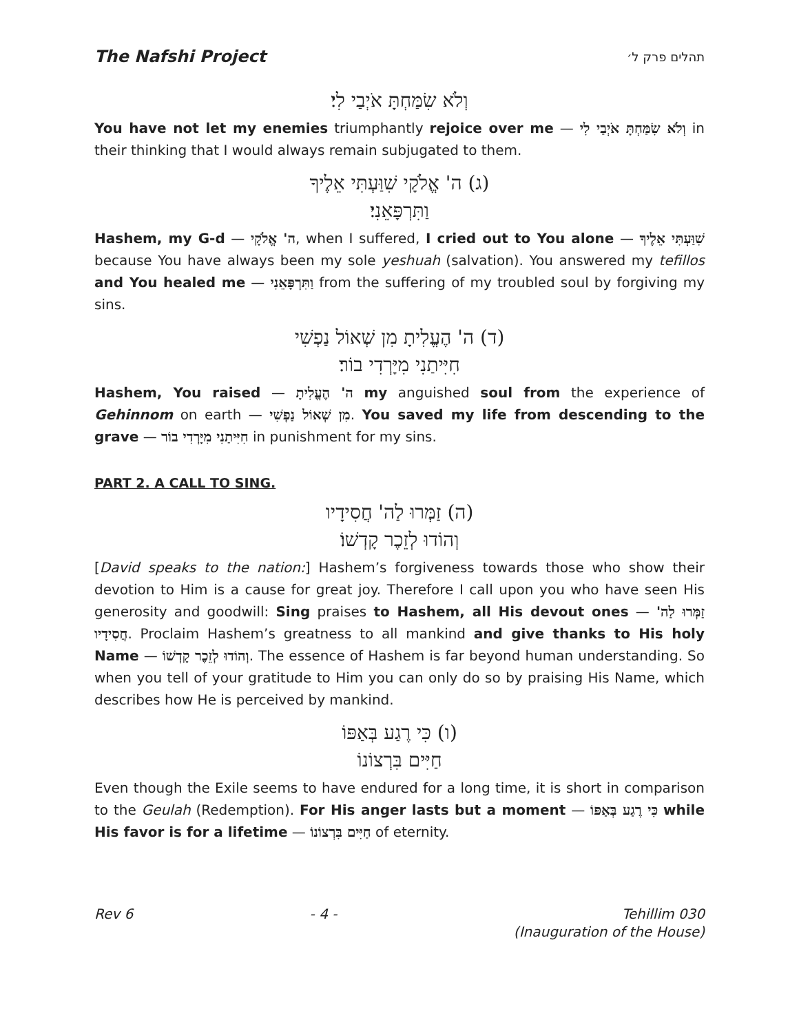The Nafshi Project תהלים פרק ל׳
וְלֹא שִׂמַּחְתָּ אֹיְבַי לִי׃
You have not let my enemies triumphantly rejoice over me — וְלֹא שִׂמַּחְתָּ אֹיְבַי לִי in their thinking that I would always remain subjugated to them.
(ג) ה' אֱלֹקָי שִׁוַּעְתִּי אֵלֶיךָ
וַתִּרְפָּאֵנִי׃
Hashem, my G-d — ה' אֱלֹקָי, when I suffered, I cried out to You alone — שִׁוַּעְתִּי אֵלֶיךָ because You have always been my sole yeshuah (salvation). You answered my tefillos and You healed me — וַתִּרְפָּאֵנִי from the suffering of my troubled soul by forgiving my sins.
(ד) ה' הֶעֱלִיתָ מִן שְׁאוֹל נַפְשִׁי
חִיִּיתַנִי מִיָּרְדִי בוֹר׃
Hashem, You raised — ה' הֶעֱלִיתָ my anguished soul from the experience of Gehinnom on earth — מִן שְׁאוֹל נַפְשִׁי. You saved my life from descending to the grave — חִיִּיתַנִי מִיָּרְדִי בוֹר in punishment for my sins.
PART 2. A CALL TO SING.
(ה) זַמְּרוּ לַה' חֲסִידָיו
וְהוֹדוּ לְזֵכֶר קָדְשׁוֹ׃
[David speaks to the nation:] Hashem’s forgiveness towards those who show their devotion to Him is a cause for great joy. Therefore I call upon you who have seen His generosity and goodwill: Sing praises to Hashem, all His devout ones — זַמְּרוּ לַה' חֲסִידָיו. Proclaim Hashem’s greatness to all mankind and give thanks to His holy Name — וְהוֹדוּ לְזֵכֶר קָדְשׁוֹ. The essence of Hashem is far beyond human understanding. So when you tell of your gratitude to Him you can only do so by praising His Name, which describes how He is perceived by mankind.
(ו) כִּי רֶגַע בְּאַפּוֹ
חַיִּים בִּרְצוֹנוֹ
Even though the Exile seems to have endured for a long time, it is short in comparison to the Geulah (Redemption). For His anger lasts but a moment — כִּי רֶגַע בְּאַפּוֹ while His favor is for a lifetime — חַיִּים בִּרְצוֹנוֹ of eternity.
Rev 6 - 4 - Tehillim 030
(Inauguration of the House)